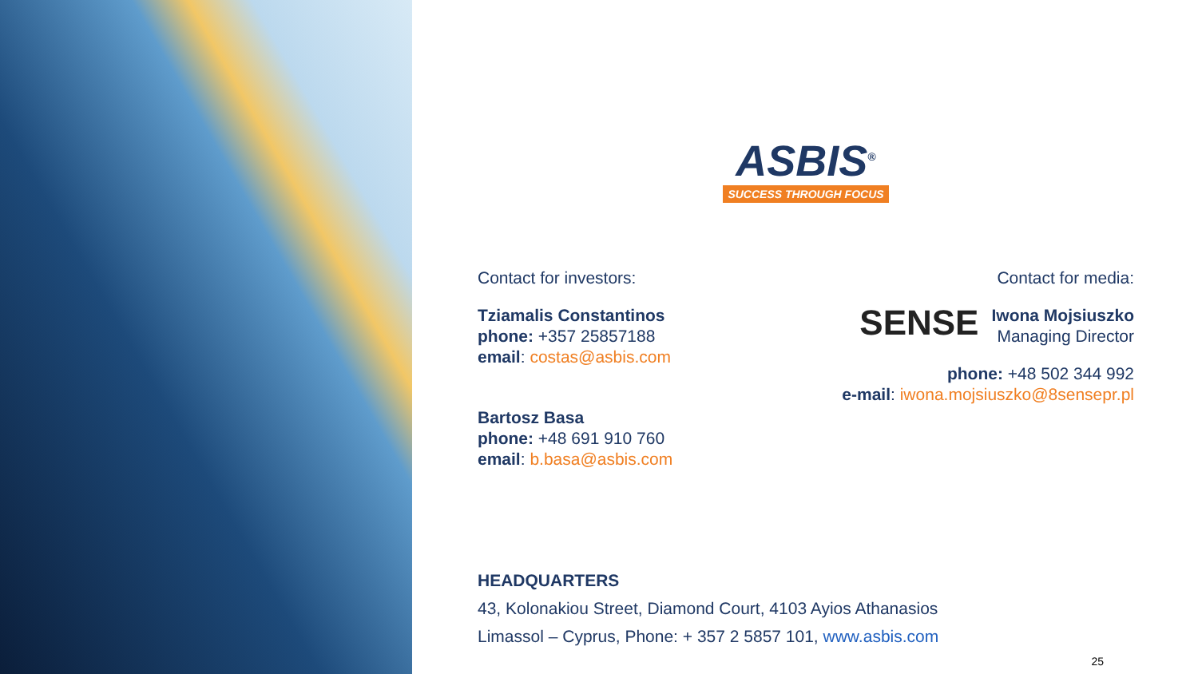ASBIS<sup>®</sup>
SUCCESS THROUGH FOCUS
Contact for investors:
Tziamalis Constantinos
phone: +357 25857188
email: costas@asbis.com
Bartosz Basa
phone: +48 691 910 760
email: b.basa@asbis.com
Contact for media:
SENSE Iwona Mojsiuszko
Managing Director
phone: +48 502 344 992
e-mail: iwona.mojsiuszko@8sensepr.pl
HEADQUARTERS
43, Kolonakiou Street, Diamond Court, 4103 Ayios Athanasios
Limassol – Cyprus, Phone: + 357 2 5857 101, www.asbis.com
25